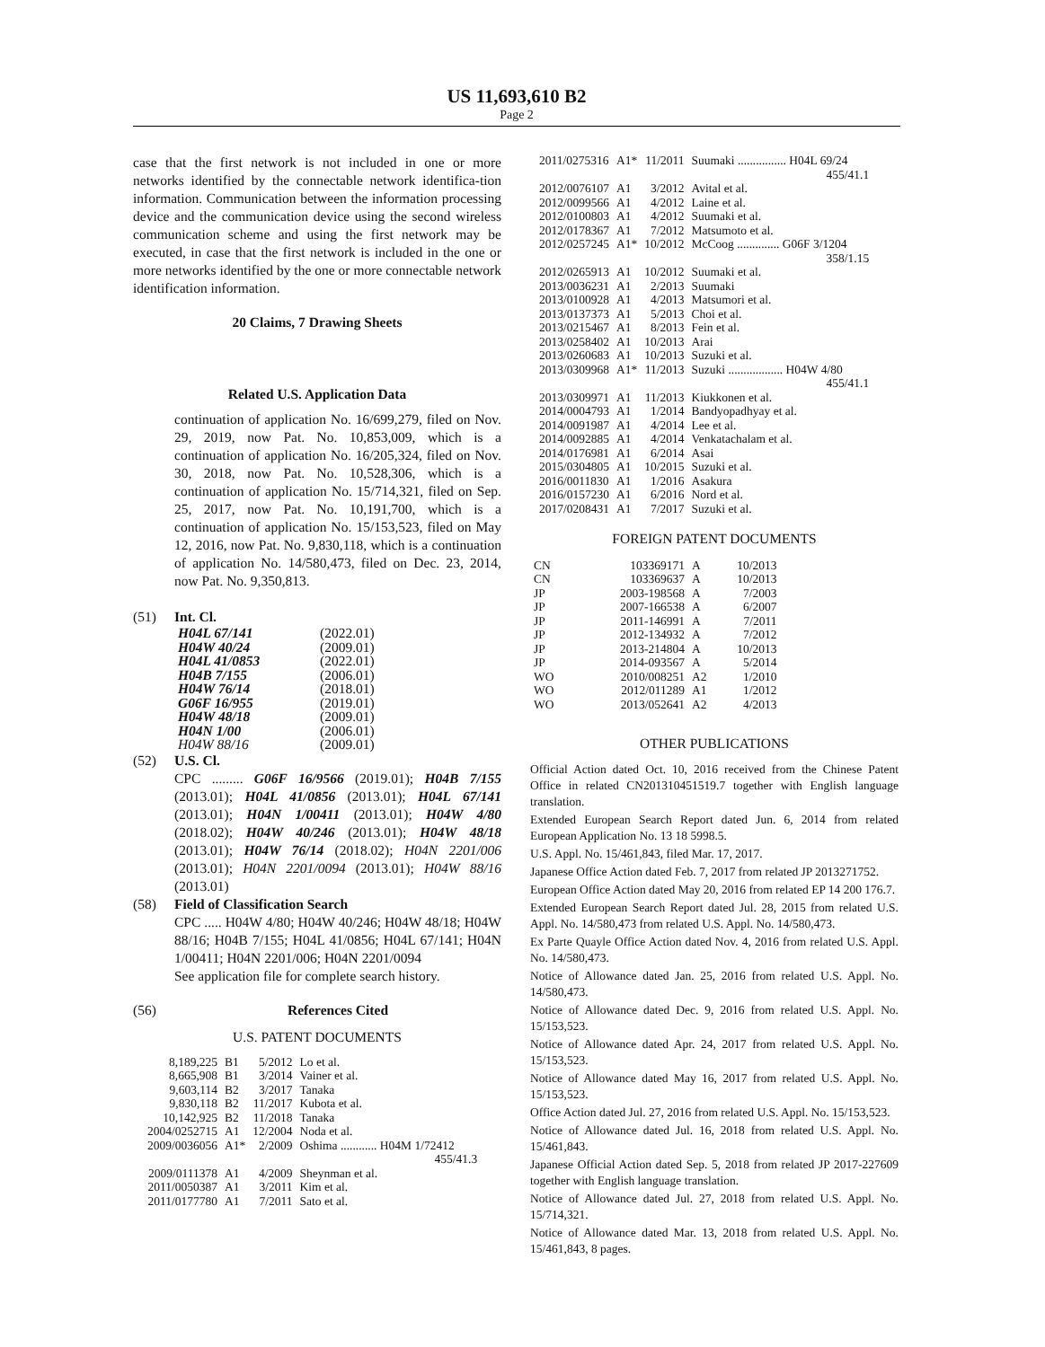US 11,693,610 B2
Page 2
case that the first network is not included in one or more networks identified by the connectable network identifica-tion information. Communication between the information processing device and the communication device using the second wireless communication scheme and using the first network may be executed, in case that the first network is included in the one or more networks identified by the one or more connectable network identification information.
20 Claims, 7 Drawing Sheets
Related U.S. Application Data
continuation of application No. 16/699,279, filed on Nov. 29, 2019, now Pat. No. 10,853,009, which is a continuation of application No. 16/205,324, filed on Nov. 30, 2018, now Pat. No. 10,528,306, which is a continuation of application No. 15/714,321, filed on Sep. 25, 2017, now Pat. No. 10,191,700, which is a continuation of application No. 15/153,523, filed on May 12, 2016, now Pat. No. 9,830,118, which is a continuation of application No. 14/580,473, filed on Dec. 23, 2014, now Pat. No. 9,350,813.
(51) Int. Cl.
| H04L 67/141 | (2022.01) |
| H04W 40/24 | (2009.01) |
| H04L 41/0853 | (2022.01) |
| H04B 7/155 | (2006.01) |
| H04W 76/14 | (2018.01) |
| G06F 16/955 | (2019.01) |
| H04W 48/18 | (2009.01) |
| H04N 1/00 | (2006.01) |
| H04W 88/16 | (2009.01) |
(52) U.S. Cl.
CPC ......... G06F 16/9566 (2019.01); H04B 7/155 (2013.01); H04L 41/0856 (2013.01); H04L 67/141 (2013.01); H04N 1/00411 (2013.01); H04W 4/80 (2018.02); H04W 40/246 (2013.01); H04W 48/18 (2013.01); H04W 76/14 (2018.02); H04N 2201/006 (2013.01); H04N 2201/0094 (2013.01); H04W 88/16 (2013.01)
(58) Field of Classification Search
CPC ..... H04W 4/80; H04W 40/246; H04W 48/18; H04W 88/16; H04B 7/155; H04L 41/0856; H04L 67/141; H04N 1/00411; H04N 2201/006; H04N 2201/0094
See application file for complete search history.
(56) References Cited
U.S. PATENT DOCUMENTS
| 8,189,225 | B1 | 5/2012 | Lo et al. |
| 8,665,908 | B1 | 3/2014 | Vainer et al. |
| 9,603,114 | B2 | 3/2017 | Tanaka |
| 9,830,118 | B2 | 11/2017 | Kubota et al. |
| 10,142,925 | B2 | 11/2018 | Tanaka |
| 2004/0252715 | A1 | 12/2004 | Noda et al. |
| 2009/0036056 | A1* | 2/2009 | Oshima ............ H04M 1/72412 455/41.3 |
| 2009/0111378 | A1 | 4/2009 | Sheynman et al. |
| 2011/0050387 | A1 | 3/2011 | Kim et al. |
| 2011/0177780 | A1 | 7/2011 | Sato et al. |
| 2011/0275316 | A1* | 11/2011 | Suumaki ................ H04L 69/24 455/41.1 |
| 2012/0076107 | A1 | 3/2012 | Avital et al. |
| 2012/0099566 | A1 | 4/2012 | Laine et al. |
| 2012/0100803 | A1 | 4/2012 | Suumaki et al. |
| 2012/0178367 | A1 | 7/2012 | Matsumoto et al. |
| 2012/0257245 | A1* | 10/2012 | McCoog .............. G06F 3/1204 358/1.15 |
| 2012/0265913 | A1 | 10/2012 | Suumaki et al. |
| 2013/0036231 | A1 | 2/2013 | Suumaki |
| 2013/0100928 | A1 | 4/2013 | Matsumori et al. |
| 2013/0137373 | A1 | 5/2013 | Choi et al. |
| 2013/0215467 | A1 | 8/2013 | Fein et al. |
| 2013/0258402 | A1 | 10/2013 | Arai |
| 2013/0260683 | A1 | 10/2013 | Suzuki et al. |
| 2013/0309968 | A1* | 11/2013 | Suzuki .................. H04W 4/80 455/41.1 |
| 2013/0309971 | A1 | 11/2013 | Kiukkonen et al. |
| 2014/0004793 | A1 | 1/2014 | Bandyopadhyay et al. |
| 2014/0091987 | A1 | 4/2014 | Lee et al. |
| 2014/0092885 | A1 | 4/2014 | Venkatachalam et al. |
| 2014/0176981 | A1 | 6/2014 | Asai |
| 2015/0304805 | A1 | 10/2015 | Suzuki et al. |
| 2016/0011830 | A1 | 1/2016 | Asakura |
| 2016/0157230 | A1 | 6/2016 | Nord et al. |
| 2017/0208431 | A1 | 7/2017 | Suzuki et al. |
FOREIGN PATENT DOCUMENTS
| CN | 103369171 | A | 10/2013 |
| CN | 103369637 | A | 10/2013 |
| JP | 2003-198568 | A | 7/2003 |
| JP | 2007-166538 | A | 6/2007 |
| JP | 2011-146991 | A | 7/2011 |
| JP | 2012-134932 | A | 7/2012 |
| JP | 2013-214804 | A | 10/2013 |
| JP | 2014-093567 | A | 5/2014 |
| WO | 2010/008251 | A2 | 1/2010 |
| WO | 2012/011289 | A1 | 1/2012 |
| WO | 2013/052641 | A2 | 4/2013 |
OTHER PUBLICATIONS
Official Action dated Oct. 10, 2016 received from the Chinese Patent Office in related CN201310451519.7 together with English language translation.
Extended European Search Report dated Jun. 6, 2014 from related European Application No. 13 18 5998.5.
U.S. Appl. No. 15/461,843, filed Mar. 17, 2017.
Japanese Office Action dated Feb. 7, 2017 from related JP 2013271752.
European Office Action dated May 20, 2016 from related EP 14 200 176.7.
Extended European Search Report dated Jul. 28, 2015 from related U.S. Appl. No. 14/580,473 from related U.S. Appl. No. 14/580,473.
Ex Parte Quayle Office Action dated Nov. 4, 2016 from related U.S. Appl. No. 14/580,473.
Notice of Allowance dated Jan. 25, 2016 from related U.S. Appl. No. 14/580,473.
Notice of Allowance dated Dec. 9, 2016 from related U.S. Appl. No. 15/153,523.
Notice of Allowance dated Apr. 24, 2017 from related U.S. Appl. No. 15/153,523.
Notice of Allowance dated May 16, 2017 from related U.S. Appl. No. 15/153,523.
Office Action dated Jul. 27, 2016 from related U.S. Appl. No. 15/153,523.
Notice of Allowance dated Jul. 16, 2018 from related U.S. Appl. No. 15/461,843.
Japanese Official Action dated Sep. 5, 2018 from related JP 2017-227609 together with English language translation.
Notice of Allowance dated Jul. 27, 2018 from related U.S. Appl. No. 15/714,321.
Notice of Allowance dated Mar. 13, 2018 from related U.S. Appl. No. 15/461,843, 8 pages.